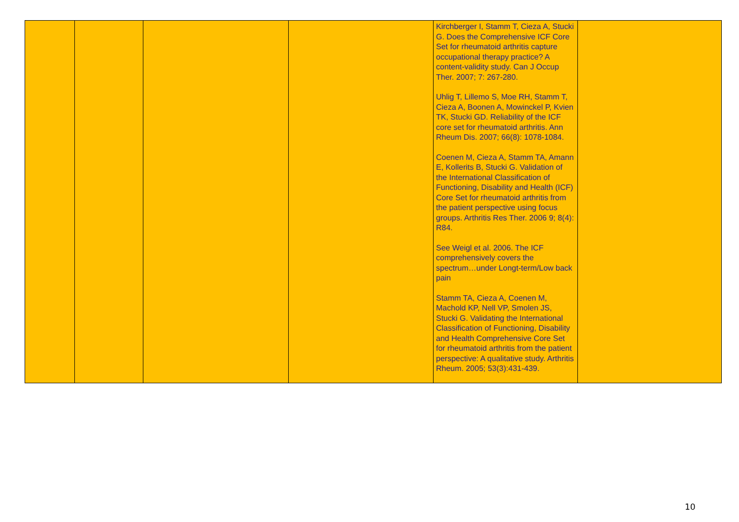| | | | | Kirchberger I, Stamm T, Cieza A, Stucki G. Does the Comprehensive ICF Core Set for rheumatoid arthritis capture occupational therapy practice? A content-validity study. Can J Occup Ther. 2007; 7: 267-280. Uhlig T, Lillemo S, Moe RH, Stamm T, Cieza A, Boonen A, Mowinckel P, Kvien TK, Stucki GD. Reliability of the ICF core set for rheumatoid arthritis. Ann Rheum Dis. 2007; 66(8): 1078-1084. Coenen M, Cieza A, Stamm TA, Amann E, Kollerits B, Stucki G. Validation of the International Classification of Functioning, Disability and Health (ICF) Core Set for rheumatoid arthritis from the patient perspective using focus groups. Arthritis Res Ther. 2006 9; 8(4): R84. See Weigl et al. 2006. The ICF comprehensively covers the spectrum…under Longt-term/Low back pain Stamm TA, Cieza A, Coenen M, Machold KP, Nell VP, Smolen JS, Stucki G. Validating the International Classification of Functioning, Disability and Health Comprehensive Core Set for rheumatoid arthritis from the patient perspective: A qualitative study. Arthritis Rheum. 2005; 53(3):431-439. | |
10